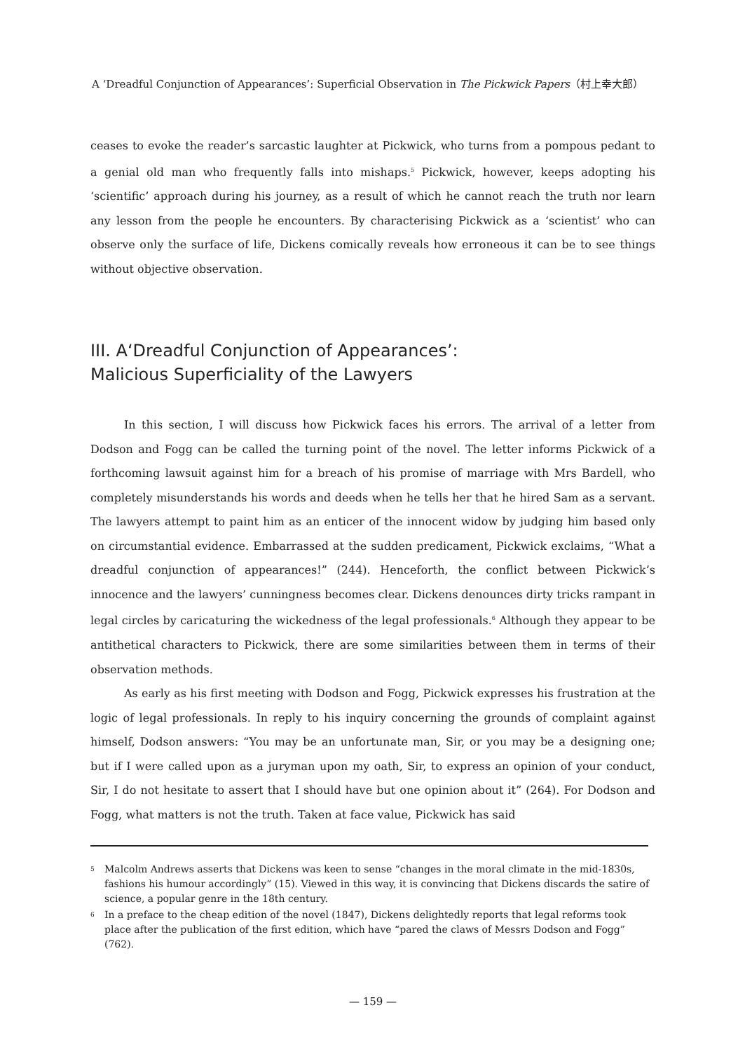A ‘Dreadful Conjunction of Appearances’: Superficial Observation in The Pickwick Papers（村上幸大郎）
ceases to evoke the reader’s sarcastic laughter at Pickwick, who turns from a pompous pedant to a genial old man who frequently falls into mishaps.<sup>5</sup> Pickwick, however, keeps adopting his ‘scientific’ approach during his journey, as a result of which he cannot reach the truth nor learn any lesson from the people he encounters. By characterising Pickwick as a ‘scientist’ who can observe only the surface of life, Dickens comically reveals how erroneous it can be to see things without objective observation.
III. A‘Dreadful Conjunction of Appearances’:
Malicious Superficiality of the Lawyers
In this section, I will discuss how Pickwick faces his errors. The arrival of a letter from Dodson and Fogg can be called the turning point of the novel. The letter informs Pickwick of a forthcoming lawsuit against him for a breach of his promise of marriage with Mrs Bardell, who completely misunderstands his words and deeds when he tells her that he hired Sam as a servant. The lawyers attempt to paint him as an enticer of the innocent widow by judging him based only on circumstantial evidence. Embarrassed at the sudden predicament, Pickwick exclaims, “What a dreadful conjunction of appearances!” (244). Henceforth, the conflict between Pickwick’s innocence and the lawyers’ cunningness becomes clear. Dickens denounces dirty tricks rampant in legal circles by caricaturing the wickedness of the legal professionals.<sup>6</sup> Although they appear to be antithetical characters to Pickwick, there are some similarities between them in terms of their observation methods.
As early as his first meeting with Dodson and Fogg, Pickwick expresses his frustration at the logic of legal professionals. In reply to his inquiry concerning the grounds of complaint against himself, Dodson answers: “You may be an unfortunate man, Sir, or you may be a designing one; but if I were called upon as a juryman upon my oath, Sir, to express an opinion of your conduct, Sir, I do not hesitate to assert that I should have but one opinion about it” (264). For Dodson and Fogg, what matters is not the truth. Taken at face value, Pickwick has said
5
Malcolm Andrews asserts that Dickens was keen to sense “changes in the moral climate in the mid-1830s, fashions his humour accordingly” (15). Viewed in this way, it is convincing that Dickens discards the satire of science, a popular genre in the 18th century.
6
In a preface to the cheap edition of the novel (1847), Dickens delightedly reports that legal reforms took place after the publication of the first edition, which have “pared the claws of Messrs Dodson and Fogg” (762).
— 159 —